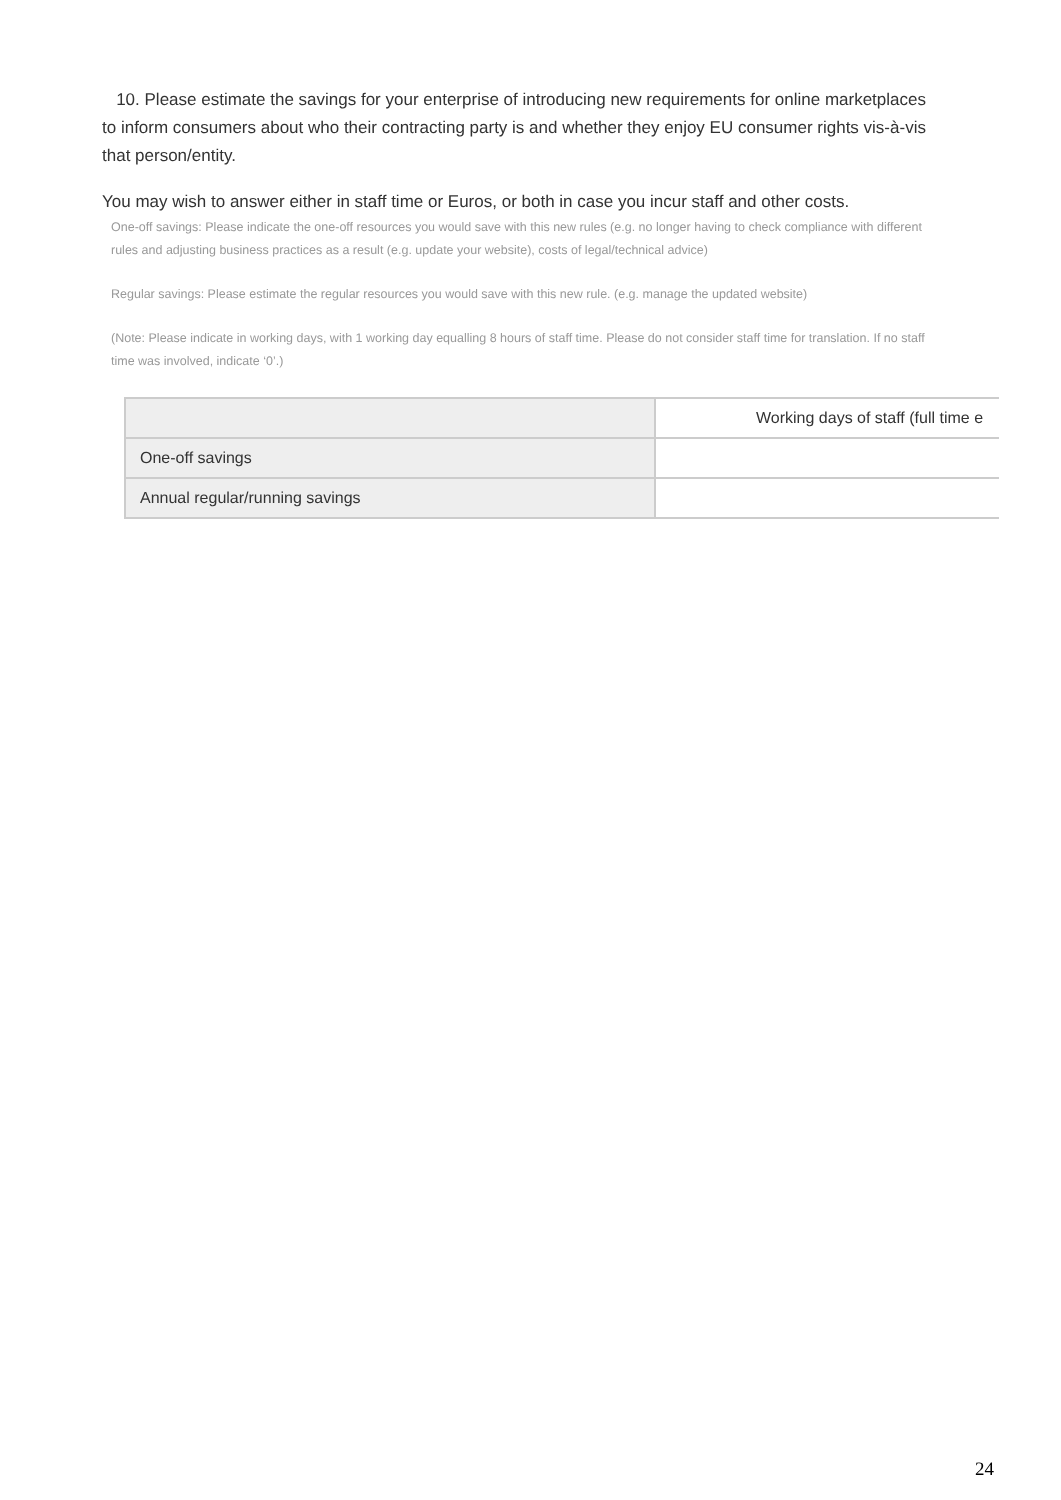10. Please estimate the savings for your enterprise of introducing new requirements for online marketplaces to inform consumers about who their contracting party is and whether they enjoy EU consumer rights vis-à-vis that person/entity.
You may wish to answer either in staff time or Euros, or both in case you incur staff and other costs.
One-off savings: Please indicate the one-off resources you would save with this new rules (e.g. no longer having to check compliance with different rules and adjusting business practices as a result (e.g. update your website), costs of legal/technical advice)
Regular savings: Please estimate the regular resources you would save with this new rule. (e.g. manage the updated website)
(Note: Please indicate in working days, with 1 working day equalling 8 hours of staff time. Please do not consider staff time for translation. If no staff time was involved, indicate ‘0’.)
| | Working days of staff (full time e |
| --- | --- |
| One-off savings | |
| Annual regular/running savings | |
24